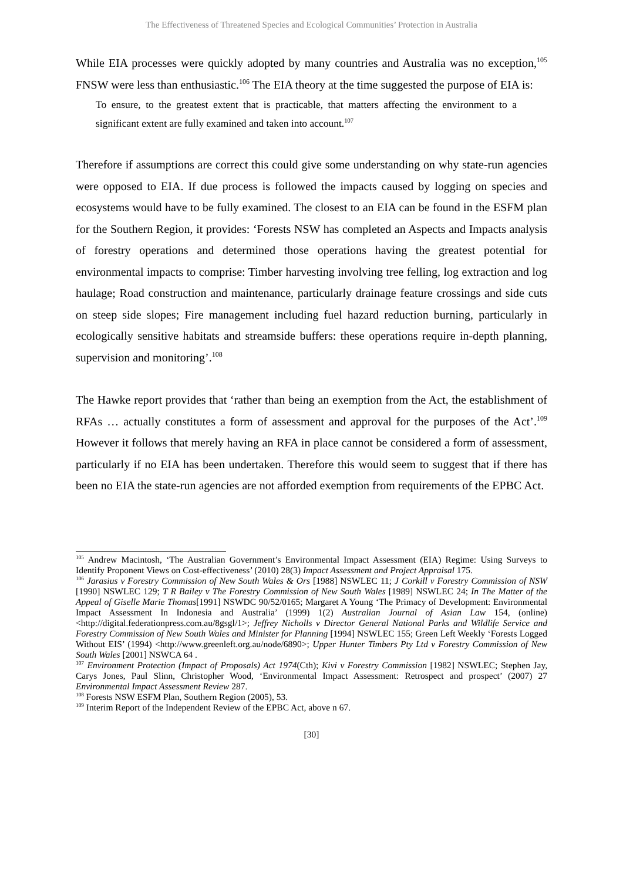The Effectiveness of Threatened Species and Ecological Communities’ Protection in Australia
While EIA processes were quickly adopted by many countries and Australia was no exception,<sup>105</sup> FNSW were less than enthusiastic.<sup>106</sup> The EIA theory at the time suggested the purpose of EIA is:
To ensure, to the greatest extent that is practicable, that matters affecting the environment to a significant extent are fully examined and taken into account.<sup>107</sup>
Therefore if assumptions are correct this could give some understanding on why state-run agencies were opposed to EIA. If due process is followed the impacts caused by logging on species and ecosystems would have to be fully examined. The closest to an EIA can be found in the ESFM plan for the Southern Region, it provides: ‘Forests NSW has completed an Aspects and Impacts analysis of forestry operations and determined those operations having the greatest potential for environmental impacts to comprise: Timber harvesting involving tree felling, log extraction and log haulage; Road construction and maintenance, particularly drainage feature crossings and side cuts on steep side slopes; Fire management including fuel hazard reduction burning, particularly in ecologically sensitive habitats and streamside buffers: these operations require in-depth planning, supervision and monitoring’.<sup>108</sup>
The Hawke report provides that ‘rather than being an exemption from the Act, the establishment of RFAs … actually constitutes a form of assessment and approval for the purposes of the Act’.<sup>109</sup> However it follows that merely having an RFA in place cannot be considered a form of assessment, particularly if no EIA has been undertaken. Therefore this would seem to suggest that if there has been no EIA the state-run agencies are not afforded exemption from requirements of the EPBC Act.
<sup>105</sup> Andrew Macintosh, ‘The Australian Government’s Environmental Impact Assessment (EIA) Regime: Using Surveys to Identify Proponent Views on Cost-effectiveness’ (2010) 28(3) Impact Assessment and Project Appraisal 175.
<sup>106</sup> Jarasius v Forestry Commission of New South Wales & Ors [1988] NSWLEC 11; J Corkill v Forestry Commission of NSW [1990] NSWLEC 129; T R Bailey v The Forestry Commission of New South Wales [1989] NSWLEC 24; In The Matter of the Appeal of Giselle Marie Thomas[1991] NSWDC 90/52/0165; Margaret A Young ‘The Primacy of Development: Environmental Impact Assessment In Indonesia and Australia’ (1999) 1(2) Australian Journal of Asian Law 154, (online) <http://digital.federationpress.com.au/8gsgl/1>; Jeffrey Nicholls v Director General National Parks and Wildlife Service and Forestry Commission of New South Wales and Minister for Planning [1994] NSWLEC 155; Green Left Weekly ‘Forests Logged Without EIS’ (1994) <http://www.greenleft.org.au/node/6890>; Upper Hunter Timbers Pty Ltd v Forestry Commission of New South Wales [2001] NSWCA 64 .
<sup>107</sup> Environment Protection (Impact of Proposals) Act 1974(Cth); Kivi v Forestry Commission [1982] NSWLEC; Stephen Jay, Carys Jones, Paul Slinn, Christopher Wood, ‘Environmental Impact Assessment: Retrospect and prospect’ (2007) 27 Environmental Impact Assessment Review 287.
<sup>108</sup> Forests NSW ESFM Plan, Southern Region (2005), 53.
<sup>109</sup> Interim Report of the Independent Review of the EPBC Act, above n 67.
[30]